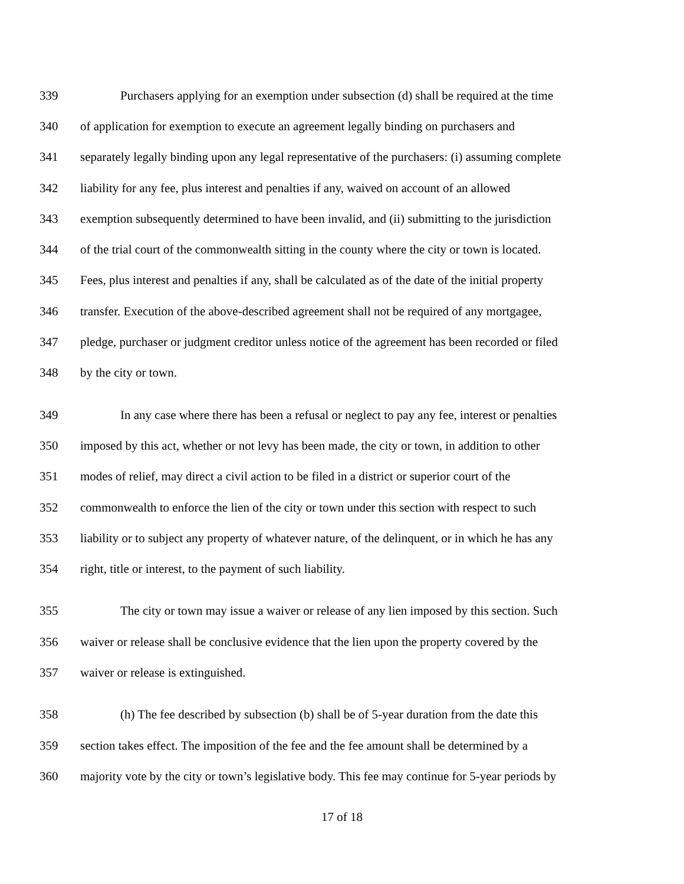339 Purchasers applying for an exemption under subsection (d) shall be required at the time
340 of application for exemption to execute an agreement legally binding on purchasers and
341 separately legally binding upon any legal representative of the purchasers: (i) assuming complete
342 liability for any fee, plus interest and penalties if any, waived on account of an allowed
343 exemption subsequently determined to have been invalid, and (ii) submitting to the jurisdiction
344 of the trial court of the commonwealth sitting in the county where the city or town is located.
345 Fees, plus interest and penalties if any, shall be calculated as of the date of the initial property
346 transfer. Execution of the above-described agreement shall not be required of any mortgagee,
347 pledge, purchaser or judgment creditor unless notice of the agreement has been recorded or filed
348 by the city or town.
349 In any case where there has been a refusal or neglect to pay any fee, interest or penalties
350 imposed by this act, whether or not levy has been made, the city or town, in addition to other
351 modes of relief, may direct a civil action to be filed in a district or superior court of the
352 commonwealth to enforce the lien of the city or town under this section with respect to such
353 liability or to subject any property of whatever nature, of the delinquent, or in which he has any
354 right, title or interest, to the payment of such liability.
355 The city or town may issue a waiver or release of any lien imposed by this section. Such
356 waiver or release shall be conclusive evidence that the lien upon the property covered by the
357 waiver or release is extinguished.
358 (h) The fee described by subsection (b) shall be of 5-year duration from the date this
359 section takes effect. The imposition of the fee and the fee amount shall be determined by a
360 majority vote by the city or town’s legislative body. This fee may continue for 5-year periods by
17 of 18